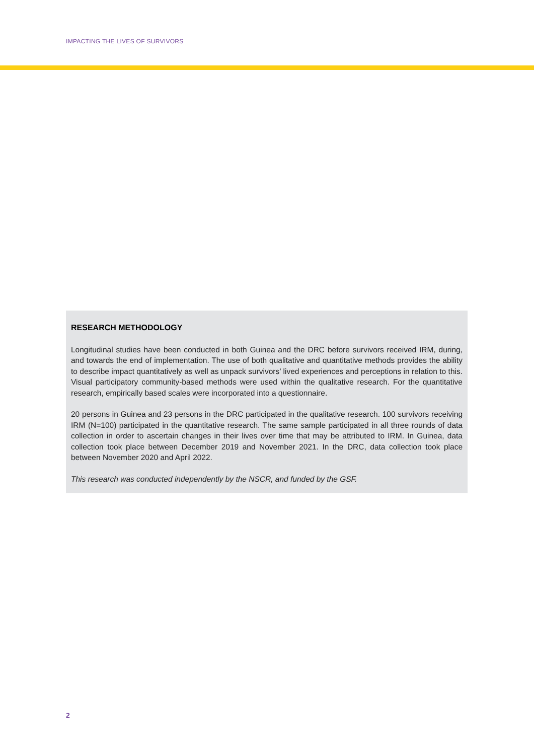IMPACTING THE LIVES OF SURVIVORS
RESEARCH METHODOLOGY
Longitudinal studies have been conducted in both Guinea and the DRC before survivors received IRM, during, and towards the end of implementation. The use of both qualitative and quantitative methods provides the ability to describe impact quantitatively as well as unpack survivors’ lived experiences and perceptions in relation to this. Visual participatory community-based methods were used within the qualitative research. For the quantitative research, empirically based scales were incorporated into a questionnaire.
20 persons in Guinea and 23 persons in the DRC participated in the qualitative research. 100 survivors receiving IRM (N=100) participated in the quantitative research. The same sample participated in all three rounds of data collection in order to ascertain changes in their lives over time that may be attributed to IRM. In Guinea, data collection took place between December 2019 and November 2021. In the DRC, data collection took place between November 2020 and April 2022.
This research was conducted independently by the NSCR, and funded by the GSF.
2